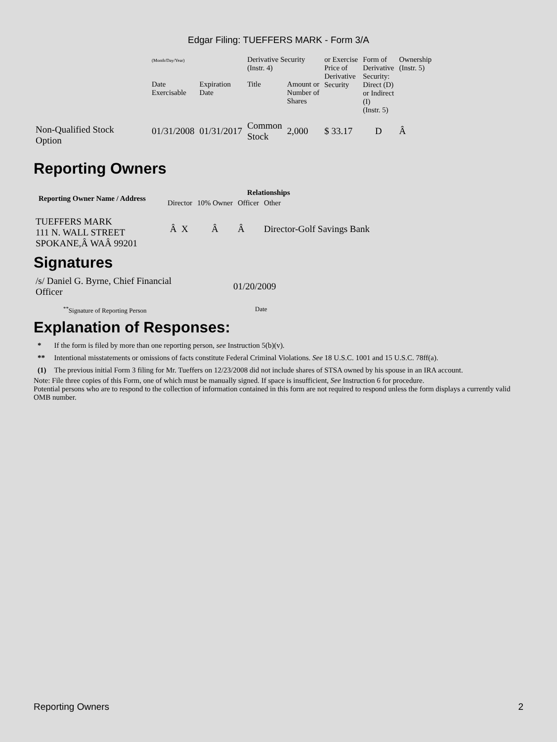Edgar Filing: TUEFFERS MARK - Form 3/A
| | (Month/Day/Year) | | Derivative Security (Instr. 4) | | or Exercise Price of Derivative Security | Form of Derivative Security: Direct (D) or Indirect (I) (Instr. 5) | Ownership (Instr. 5) |
| | Date Exercisable | Expiration Date | Title | Amount or Number of Shares | | | |
| Non-Qualified Stock Option | 01/31/2008 | 01/31/2017 | Common Stock | 2,000 | $ 33.17 | D | Â |
Reporting Owners
| Reporting Owner Name / Address | Relationships | | | |
| --- | --- | --- | --- | --- |
| | Director | 10% Owner | Officer | Other |
| TUEFFERS MARK 111 N. WALL STREET SPOKANE,Â WAÂ 99201 | Â X | Â | Â | Director-Golf Savings Bank |
Signatures
| /s/ Daniel G. Byrne, Chief Financial Officer | 01/20/2009 |
| <sup>**</sup> Signature of Reporting Person | Date |
Explanation of Responses:
| * | If the form is filed by more than one reporting person, see Instruction 5(b)(v). |
| ** | Intentional misstatements or omissions of facts constitute Federal Criminal Violations. See 18 U.S.C. 1001 and 15 U.S.C. 78ff(a). |
| (1) | The previous initial Form 3 filing for Mr. Tueffers on 12/23/2008 did not include shares of STSA owned by his spouse in an IRA account. |
Note: File three copies of this Form, one of which must be manually signed. If space is insufficient, See Instruction 6 for procedure.
Potential persons who are to respond to the collection of information contained in this form are not required to respond unless the form displays a currently valid OMB number.
Reporting Owners 2